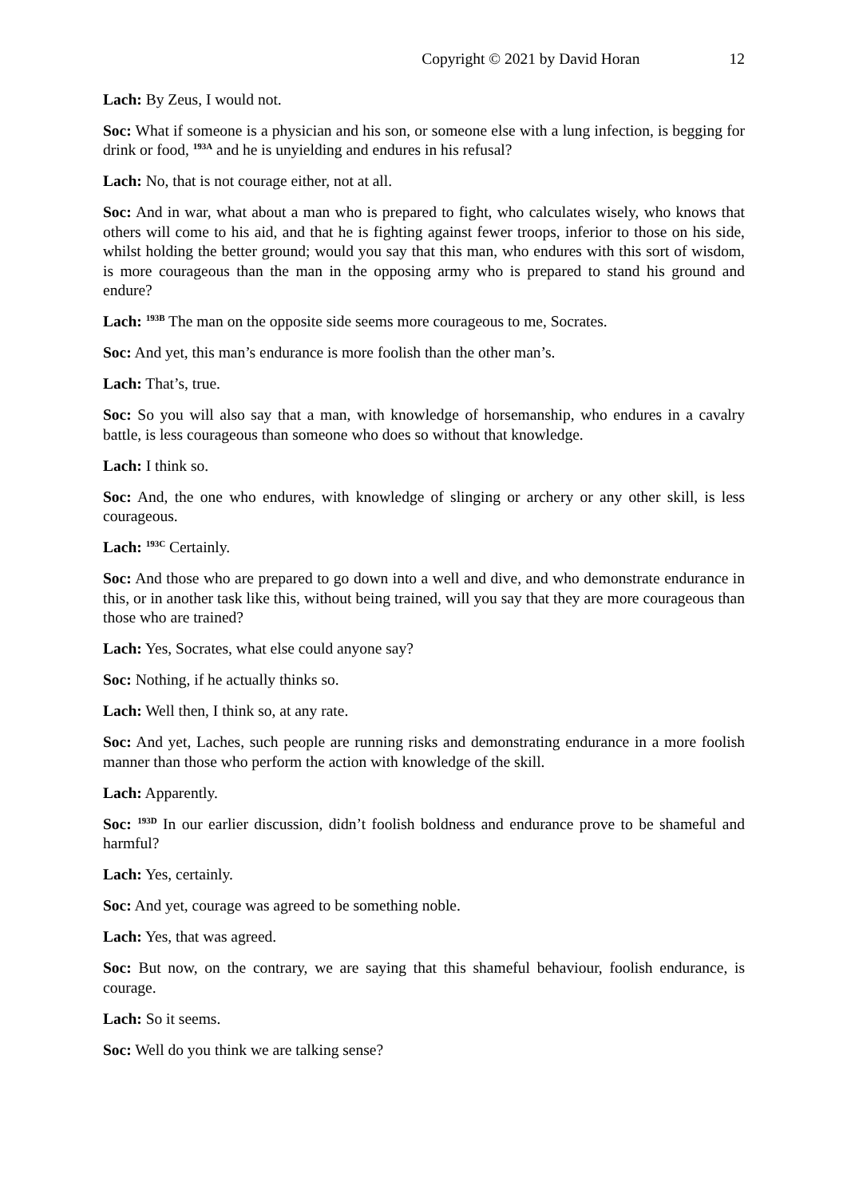Copyright © 2021 by David Horan 12
Lach: By Zeus, I would not.
Soc: What if someone is a physician and his son, or someone else with a lung infection, is begging for drink or food, <sup>193A</sup> and he is unyielding and endures in his refusal?
Lach: No, that is not courage either, not at all.
Soc: And in war, what about a man who is prepared to fight, who calculates wisely, who knows that others will come to his aid, and that he is fighting against fewer troops, inferior to those on his side, whilst holding the better ground; would you say that this man, who endures with this sort of wisdom, is more courageous than the man in the opposing army who is prepared to stand his ground and endure?
Lach: <sup>193B</sup> The man on the opposite side seems more courageous to me, Socrates.
Soc: And yet, this man’s endurance is more foolish than the other man’s.
Lach: That’s, true.
Soc: So you will also say that a man, with knowledge of horsemanship, who endures in a cavalry battle, is less courageous than someone who does so without that knowledge.
Lach: I think so.
Soc: And, the one who endures, with knowledge of slinging or archery or any other skill, is less courageous.
Lach: <sup>193C</sup> Certainly.
Soc: And those who are prepared to go down into a well and dive, and who demonstrate endurance in this, or in another task like this, without being trained, will you say that they are more courageous than those who are trained?
Lach: Yes, Socrates, what else could anyone say?
Soc: Nothing, if he actually thinks so.
Lach: Well then, I think so, at any rate.
Soc: And yet, Laches, such people are running risks and demonstrating endurance in a more foolish manner than those who perform the action with knowledge of the skill.
Lach: Apparently.
Soc: <sup>193D</sup> In our earlier discussion, didn’t foolish boldness and endurance prove to be shameful and harmful?
Lach: Yes, certainly.
Soc: And yet, courage was agreed to be something noble.
Lach: Yes, that was agreed.
Soc: But now, on the contrary, we are saying that this shameful behaviour, foolish endurance, is courage.
Lach: So it seems.
Soc: Well do you think we are talking sense?